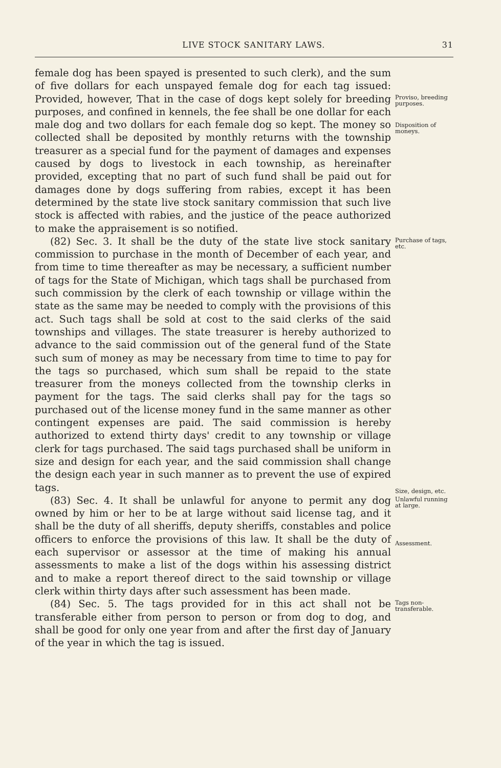LIVE STOCK SANITARY LAWS. 31
female dog has been spayed is presented to such clerk), and the sum of five dollars for each unspayed female dog for each tag issued: Provided, however, That in the case of dogs kept solely for breeding purposes, and confined in kennels, the fee shall be one dollar for each male dog and two dollars for each female dog so kept. The money so collected shall be deposited by monthly returns with the township treasurer as a special fund for the payment of damages and expenses caused by dogs to livestock in each township, as hereinafter provided, excepting that no part of such fund shall be paid out for damages done by dogs suffering from rabies, except it has been determined by the state live stock sanitary commission that such live stock is affected with rabies, and the justice of the peace authorized to make the appraisement is so notified.
Proviso, breeding purposes.
Disposition of moneys.
(82) Sec. 3. It shall be the duty of the state live stock sanitary commission to purchase in the month of December of each year, and from time to time thereafter as may be necessary, a sufficient number of tags for the State of Michigan, which tags shall be purchased from such commission by the clerk of each township or village within the state as the same may be needed to comply with the provisions of this act. Such tags shall be sold at cost to the said clerks of the said townships and villages. The state treasurer is hereby authorized to advance to the said commission out of the general fund of the State such sum of money as may be necessary from time to time to pay for the tags so purchased, which sum shall be repaid to the state treasurer from the moneys collected from the township clerks in payment for the tags. The said clerks shall pay for the tags so purchased out of the license money fund in the same manner as other contingent expenses are paid. The said commission is hereby authorized to extend thirty days' credit to any township or village clerk for tags purchased. The said tags purchased shall be uniform in size and design for each year, and the said commission shall change the design each year in such manner as to prevent the use of expired tags.
Purchase of tags, etc.
Size, design, etc.
(83) Sec. 4. It shall be unlawful for anyone to permit any dog owned by him or her to be at large without said license tag, and it shall be the duty of all sheriffs, deputy sheriffs, constables and police officers to enforce the provisions of this law. It shall be the duty of each supervisor or assessor at the time of making his annual assessments to make a list of the dogs within his assessing district and to make a report thereof direct to the said township or village clerk within thirty days after such assessment has been made.
Unlawful running at large.
Assessment.
(84) Sec. 5. The tags provided for in this act shall not be transferable either from person to person or from dog to dog, and shall be good for only one year from and after the first day of January of the year in which the tag is issued.
Tags non-transferable.